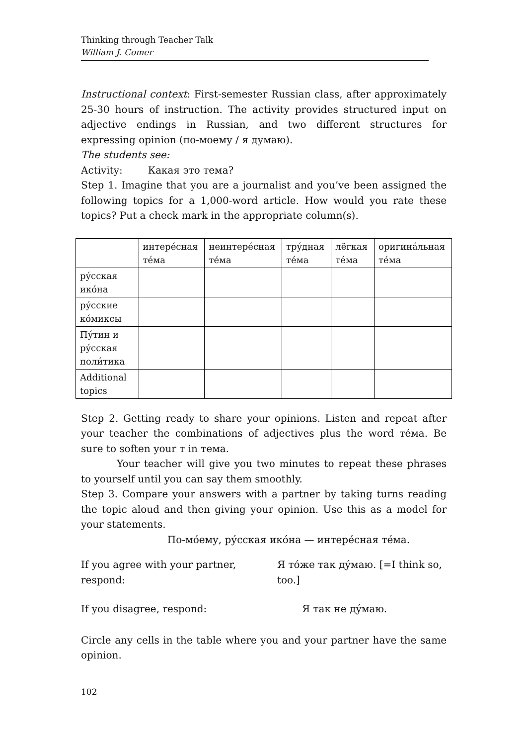Thinking through Teacher Talk
William J. Comer
Instructional context: First-semester Russian class, after approximately 25-30 hours of instruction. The activity provides structured input on adjective endings in Russian, and two different structures for expressing opinion (по-моему / я думаю).
The students see:
Activity: Какая это тема?
Step 1. Imagine that you are a journalist and you’ve been assigned the following topics for a 1,000-word article. How would you rate these topics? Put a check mark in the appropriate column(s).
| | интере́сная те́ма | неинтере́сная те́ма | тру́дная те́ма | лёгкая те́ма | оригина́льная те́ма |
| --- | --- | --- | --- | --- | --- |
| ру́сская ико́на | | | | | |
| ру́сские ко́миксы | | | | | |
| Пу́тин и ру́сская поли́тика | | | | | |
| Additional topics | | | | | |
Step 2. Getting ready to share your opinions. Listen and repeat after your teacher the combinations of adjectives plus the word те́ма. Be sure to soften your т in тема.
Your teacher will give you two minutes to repeat these phrases to yourself until you can say them smoothly.
Step 3. Compare your answers with a partner by taking turns reading the topic aloud and then giving your opinion. Use this as a model for your statements.
По-мо́ему, ру́сская ико́на — интере́сная те́ма.
If you agree with your partner, respond:
Я то́же так ду́маю. [=I think so, too.]
If you disagree, respond: Я так не ду́маю.
Circle any cells in the table where you and your partner have the same opinion.
102